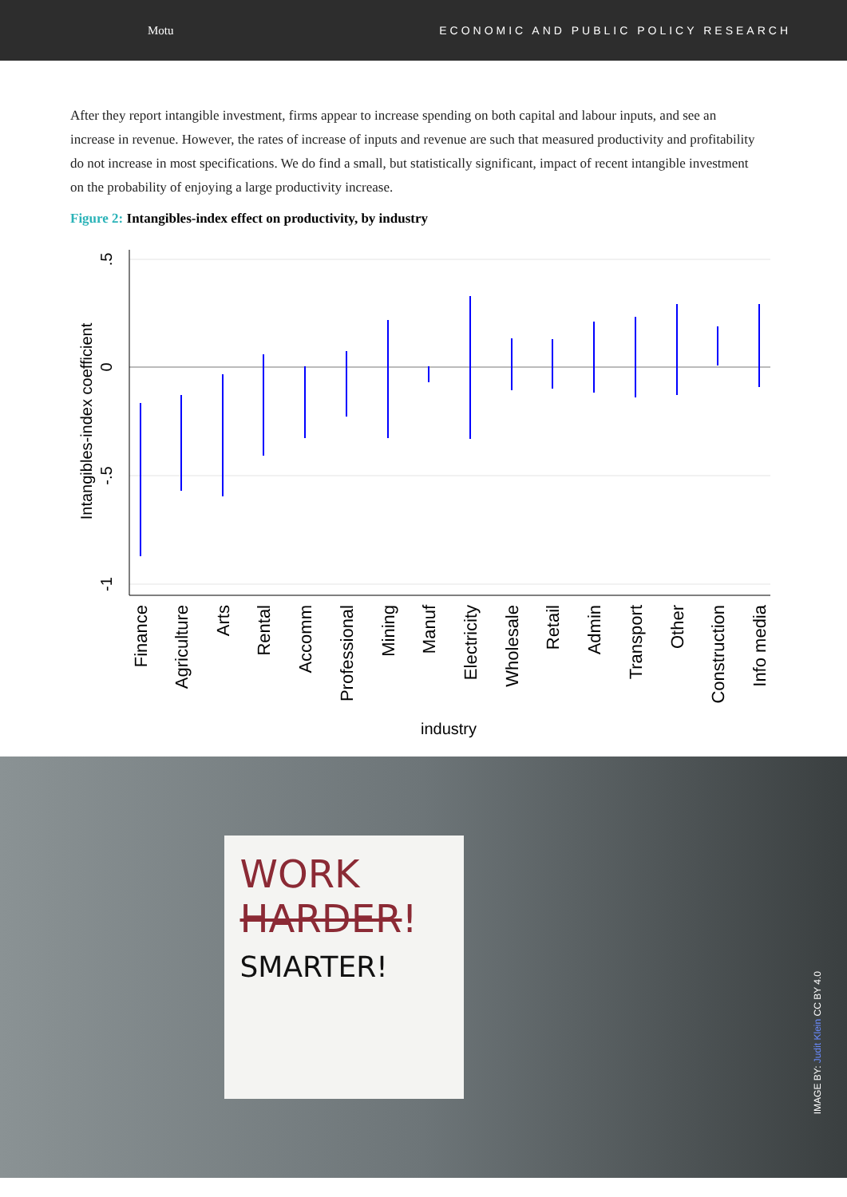Motu
ECONOMIC AND PUBLIC POLICY RESEARCH
After they report intangible investment, firms appear to increase spending on both capital and labour inputs, and see an increase in revenue. However, the rates of increase of inputs and revenue are such that measured productivity and profitability do not increase in most specifications. We do find a small, but statistically significant, impact of recent intangible investment on the probability of enjoying a large productivity increase.
Figure 2: Intangibles-index effect on productivity, by industry
.5
0
-.5
-1
Intangibles-index coefficient
industry
Finance
Agriculture
Arts
Rental
Accomm
Professional
Mining
Manuf
Electricity
Wholesale
Retail
Admin
Transport
Other
Construction
Info media
WORK
HARDER!
SMARTER!
IMAGE BY: Judit Klein CC BY 4.0